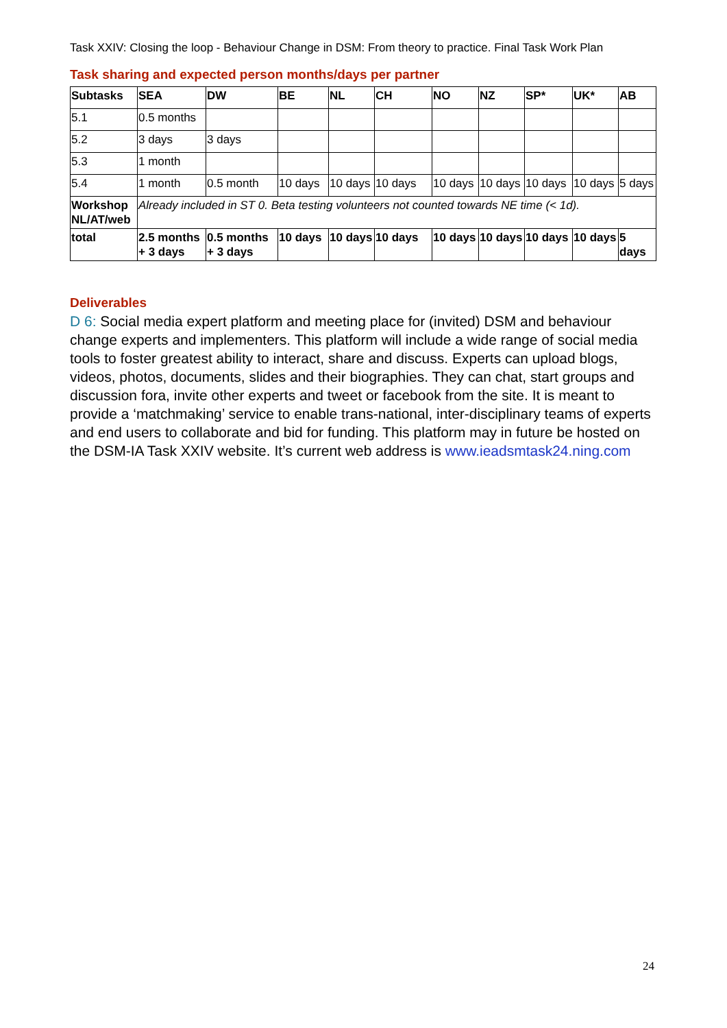Task XXIV: Closing the loop - Behaviour Change in DSM: From theory to practice. Final Task Work Plan
Task sharing and expected person months/days per partner
| Subtasks | SEA | DW | BE | NL | CH | NO | NZ | SP* | UK* | AB |
| --- | --- | --- | --- | --- | --- | --- | --- | --- | --- | --- |
| 5.1 | 0.5 months | | | | | | | | | |
| 5.2 | 3 days | 3 days | | | | | | | | |
| 5.3 | 1 month | | | | | | | | | |
| 5.4 | 1 month | 0.5 month | 10 days | 10 days | 10 days | 10 days | 10 days | 10 days | 10 days | 5 days |
| Workshop NL/AT/web | Already included in ST 0. Beta testing volunteers not counted towards NE time (< 1d). | | | | | | | | | |
| total | 2.5 months + 3 days | 0.5 months + 3 days | 10 days | 10 days | 10 days | 10 days | 10 days | 10 days | 10 days | 5 days |
Deliverables
D 6: Social media expert platform and meeting place for (invited) DSM and behaviour change experts and implementers. This platform will include a wide range of social media tools to foster greatest ability to interact, share and discuss. Experts can upload blogs, videos, photos, documents, slides and their biographies. They can chat, start groups and discussion fora, invite other experts and tweet or facebook from the site. It is meant to provide a ‘matchmaking’ service to enable trans-national, inter-disciplinary teams of experts and end users to collaborate and bid for funding. This platform may in future be hosted on the DSM-IA Task XXIV website. It’s current web address is www.ieadsmtask24.ning.com
24